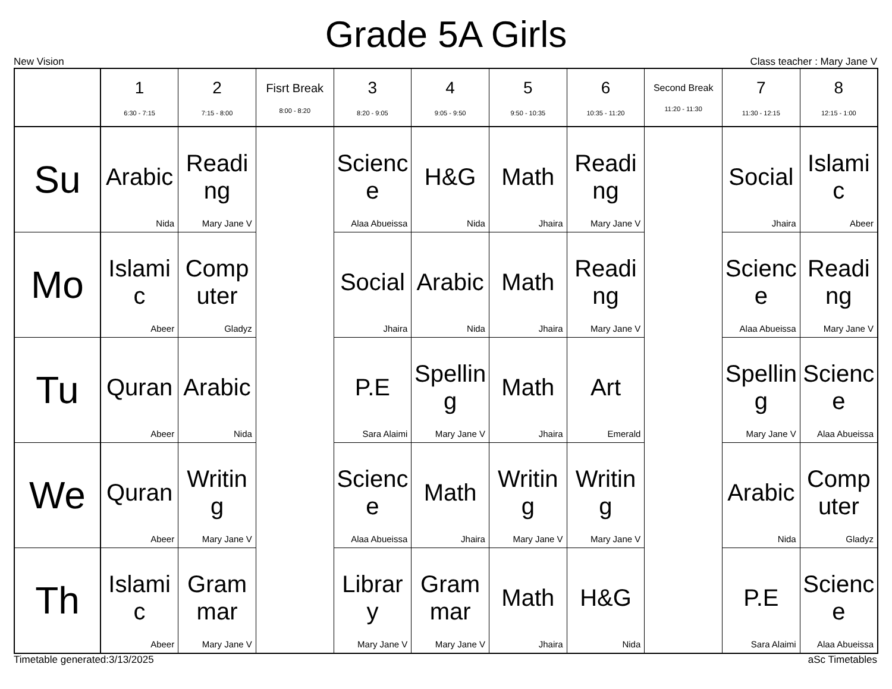Grade 5A Girls
New Vision Class teacher : Mary Jane V
| | 1 6:30 - 7:15 | 2 7:15 - 8:00 | Fisrt Break 8:00 - 8:20 | 3 8:20 - 9:05 | 4 9:05 - 9:50 | 5 9:50 - 10:35 | 6 10:35 - 11:20 | Second Break 11:20 - 11:30 | 7 11:30 - 12:15 | 8 12:15 - 1:00 |
| --- | --- | --- | --- | --- | --- | --- | --- | --- | --- | --- |
| Su | Arabic Nida | Reading Mary Jane V | | Science Alaa Abueissa | H&G Nida | Math Jhaira | Reading Mary Jane V | | Social Jhaira | Islamic Abeer |
| Mo | Islamic Abeer | Computer Gladyz | | Social Jhaira | Arabic Nida | Math Jhaira | Reading Mary Jane V | | Science Alaa Abueissa | Reading Mary Jane V |
| Tu | Quran Abeer | Arabic Nida | | P.E Sara Alaimi | Spelling Mary Jane V | Math Jhaira | Art Emerald | | Spelling Mary Jane V | Science Alaa Abueissa |
| We | Quran Abeer | Writing Mary Jane V | | Science Alaa Abueissa | Math Jhaira | Writing Mary Jane V | Writing Mary Jane V | | Arabic Nida | Computer Gladyz |
| Th | Islamic Abeer | Grammar Mary Jane V | | Library Mary Jane V | Grammar Mary Jane V | Math Jhaira | H&G Nida | | P.E Sara Alaimi | Science Alaa Abueissa |
Timetable generated:3/13/2025 aSc Timetables